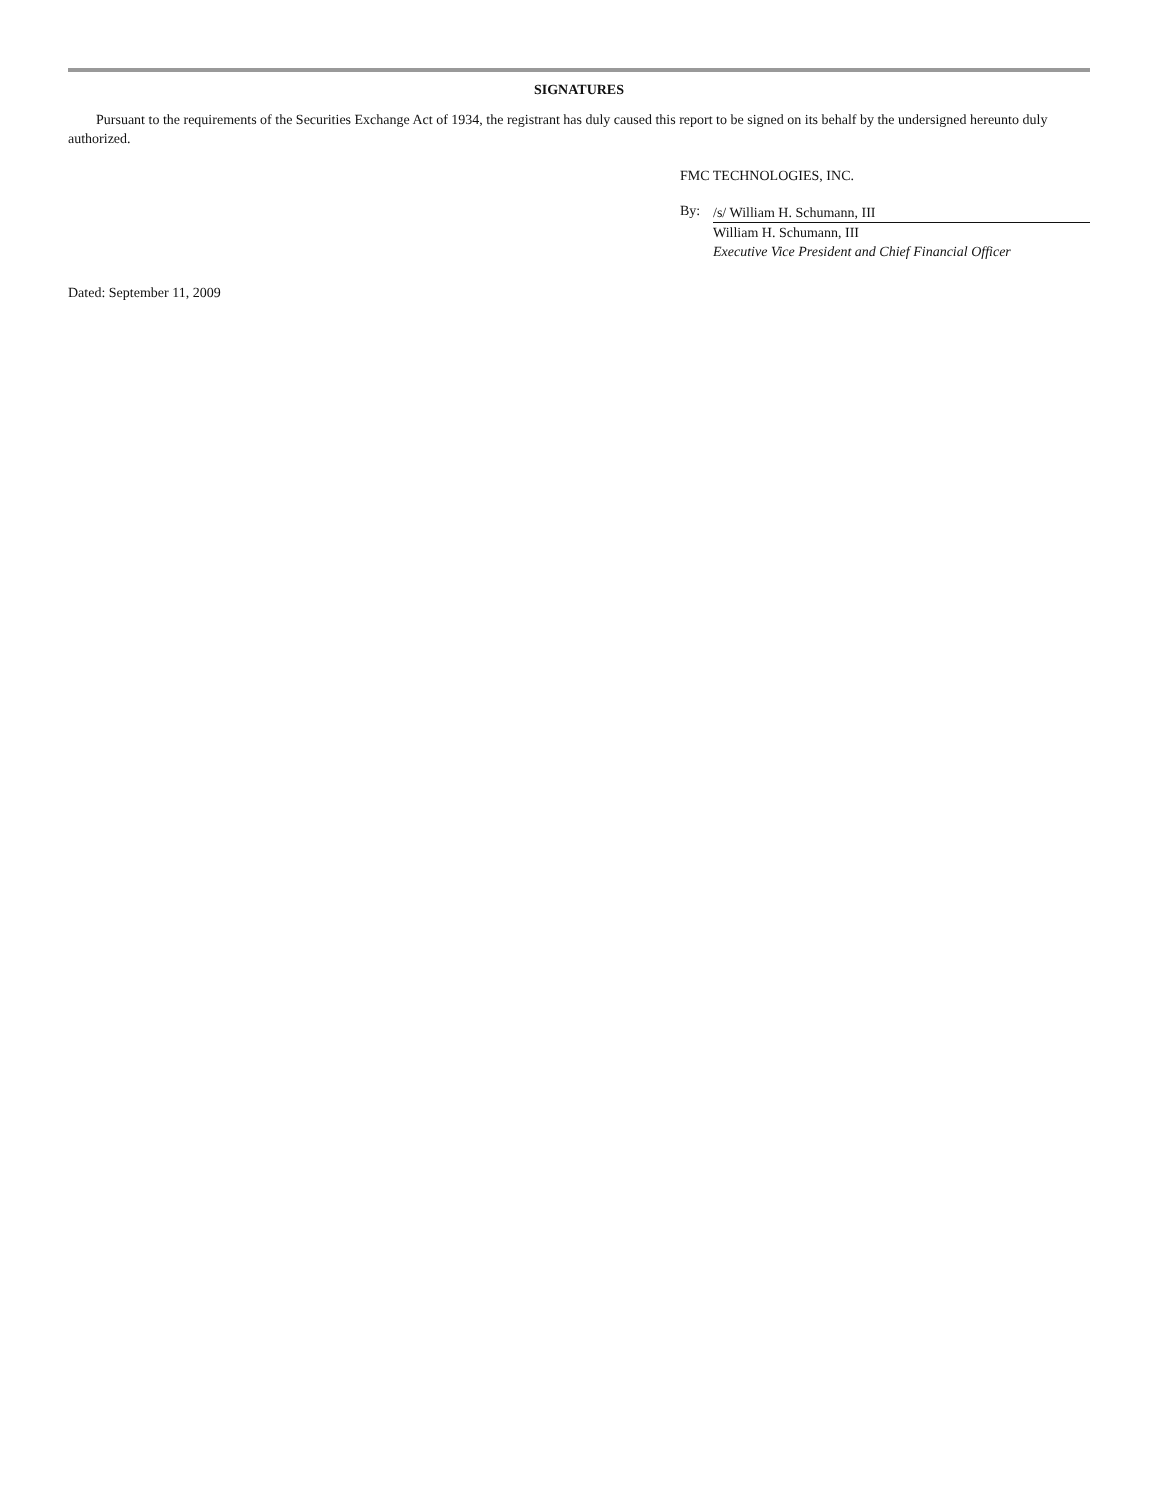SIGNATURES
Pursuant to the requirements of the Securities Exchange Act of 1934, the registrant has duly caused this report to be signed on its behalf by the undersigned hereunto duly authorized.
FMC TECHNOLOGIES, INC.
By:
/s/ William H. Schumann, III
William H. Schumann, III
Executive Vice President and Chief Financial Officer
Dated: September 11, 2009